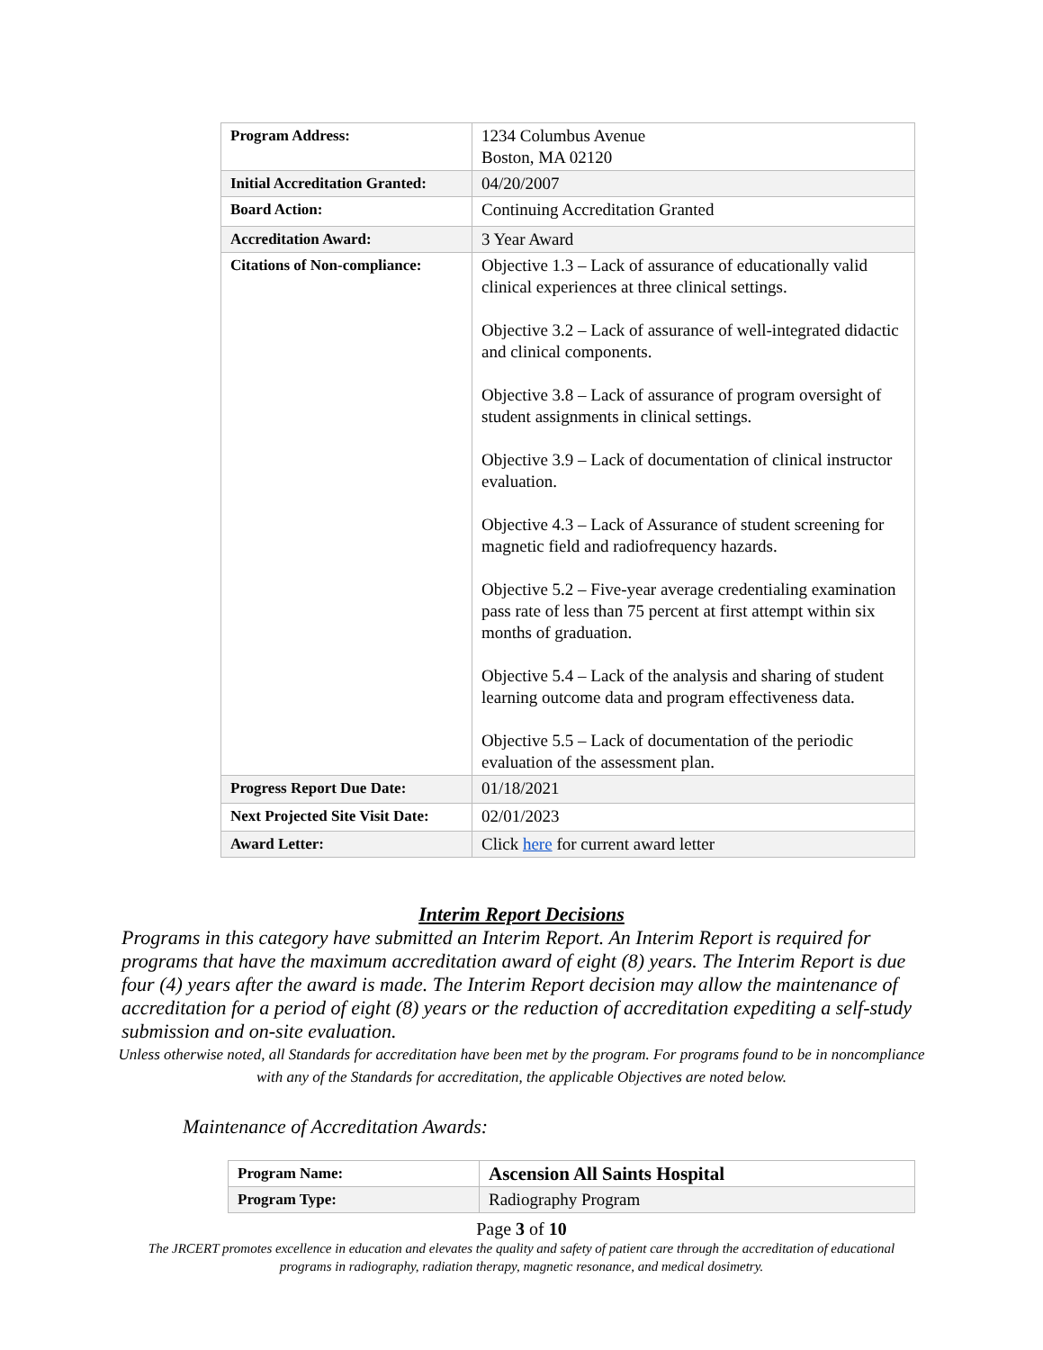| Program Address: | 1234 Columbus Avenue Boston, MA 02120 |
| Initial Accreditation Granted: | 04/20/2007 |
| Board Action: | Continuing Accreditation Granted |
| Accreditation Award: | 3 Year Award |
| Citations of Non-compliance: | Objective 1.3 – Lack of assurance of educationally valid clinical experiences at three clinical settings. Objective 3.2 – Lack of assurance of well-integrated didactic and clinical components. Objective 3.8 – Lack of assurance of program oversight of student assignments in clinical settings. Objective 3.9 – Lack of documentation of clinical instructor evaluation. Objective 4.3 – Lack of Assurance of student screening for magnetic field and radiofrequency hazards. Objective 5.2 – Five-year average credentialing examination pass rate of less than 75 percent at first attempt within six months of graduation. Objective 5.4 – Lack of the analysis and sharing of student learning outcome data and program effectiveness data. Objective 5.5 – Lack of documentation of the periodic evaluation of the assessment plan. |
| Progress Report Due Date: | 01/18/2021 |
| Next Projected Site Visit Date: | 02/01/2023 |
| Award Letter: | Click here for current award letter |
Interim Report Decisions
Programs in this category have submitted an Interim Report. An Interim Report is required for programs that have the maximum accreditation award of eight (8) years. The Interim Report is due four (4) years after the award is made. The Interim Report decision may allow the maintenance of accreditation for a period of eight (8) years or the reduction of accreditation expediting a self-study submission and on-site evaluation.
Unless otherwise noted, all Standards for accreditation have been met by the program. For programs found to be in noncompliance with any of the Standards for accreditation, the applicable Objectives are noted below.
Maintenance of Accreditation Awards:
| Program Name: | Ascension All Saints Hospital |
| Program Type: | Radiography Program |
Page 3 of 10
The JRCERT promotes excellence in education and elevates the quality and safety of patient care through the accreditation of educational programs in radiography, radiation therapy, magnetic resonance, and medical dosimetry.